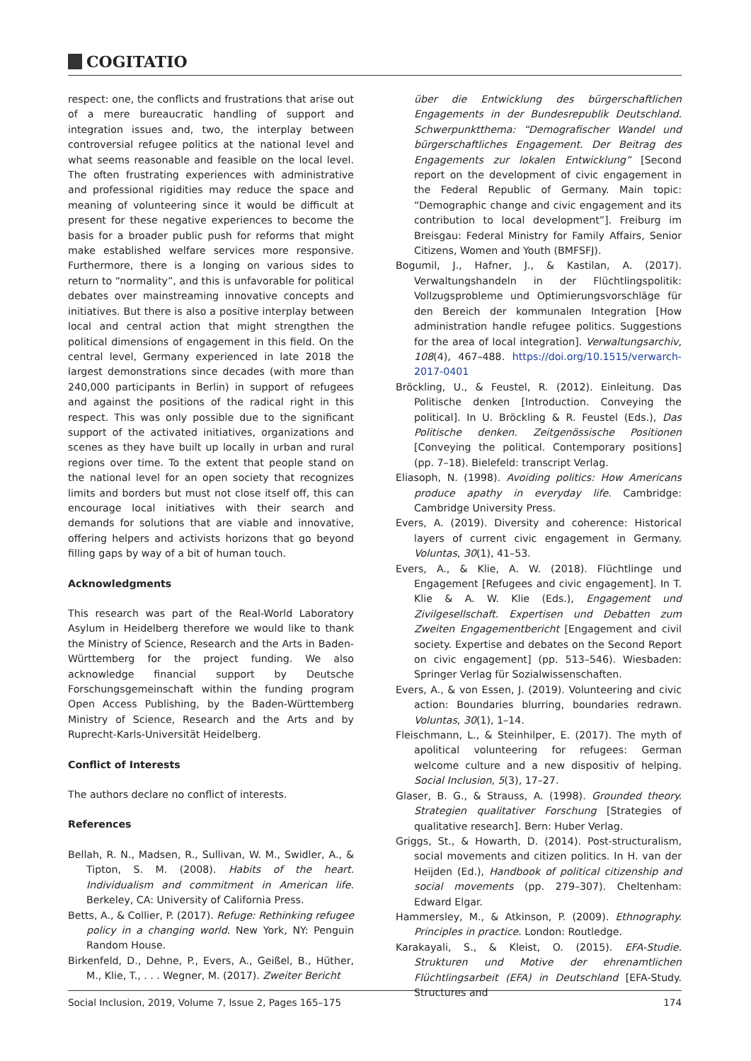COGITATIO
respect: one, the conflicts and frustrations that arise out of a mere bureaucratic handling of support and integration issues and, two, the interplay between controversial refugee politics at the national level and what seems reasonable and feasible on the local level. The often frustrating experiences with administrative and professional rigidities may reduce the space and meaning of volunteering since it would be difficult at present for these negative experiences to become the basis for a broader public push for reforms that might make established welfare services more responsive. Furthermore, there is a longing on various sides to return to “normality”, and this is unfavorable for political debates over mainstreaming innovative concepts and initiatives. But there is also a positive interplay between local and central action that might strengthen the political dimensions of engagement in this field. On the central level, Germany experienced in late 2018 the largest demonstrations since decades (with more than 240,000 participants in Berlin) in support of refugees and against the positions of the radical right in this respect. This was only possible due to the significant support of the activated initiatives, organizations and scenes as they have built up locally in urban and rural regions over time. To the extent that people stand on the national level for an open society that recognizes limits and borders but must not close itself off, this can encourage local initiatives with their search and demands for solutions that are viable and innovative, offering helpers and activists horizons that go beyond filling gaps by way of a bit of human touch.
Acknowledgments
This research was part of the Real-World Laboratory Asylum in Heidelberg therefore we would like to thank the Ministry of Science, Research and the Arts in Baden-Württemberg for the project funding. We also acknowledge financial support by Deutsche Forschungsgemeinschaft within the funding program Open Access Publishing, by the Baden-Württemberg Ministry of Science, Research and the Arts and by Ruprecht-Karls-Universität Heidelberg.
Conflict of Interests
The authors declare no conflict of interests.
References
Bellah, R. N., Madsen, R., Sullivan, W. M., Swidler, A., & Tipton, S. M. (2008). Habits of the heart. Individualism and commitment in American life. Berkeley, CA: University of California Press.
Betts, A., & Collier, P. (2017). Refuge: Rethinking refugee policy in a changing world. New York, NY: Penguin Random House.
Birkenfeld, D., Dehne, P., Evers, A., Geißel, B., Hüther, M., Klie, T., . . . Wegner, M. (2017). Zweiter Bericht
über die Entwicklung des bürgerschaftlichen Engagements in der Bundesrepublik Deutschland. Schwerpunktthema: “Demografischer Wandel und bürgerschaftliches Engagement. Der Beitrag des Engagements zur lokalen Entwicklung” [Second report on the development of civic engagement in the Federal Republic of Germany. Main topic: “Demographic change and civic engagement and its contribution to local development”]. Freiburg im Breisgau: Federal Ministry for Family Affairs, Senior Citizens, Women and Youth (BMFSFJ).
Bogumil, J., Hafner, J., & Kastilan, A. (2017). Verwaltungshandeln in der Flüchtlingspolitik: Vollzugsprobleme und Optimierungsvorschläge für den Bereich der kommunalen Integration [How administration handle refugee politics. Suggestions for the area of local integration]. Verwaltungsarchiv, 108(4), 467–488. https://doi.org/10.1515/verwarch-2017-0401
Bröckling, U., & Feustel, R. (2012). Einleitung. Das Politische denken [Introduction. Conveying the political]. In U. Bröckling & R. Feustel (Eds.), Das Politische denken. Zeitgenössische Positionen [Conveying the political. Contemporary positions] (pp. 7–18). Bielefeld: transcript Verlag.
Eliasoph, N. (1998). Avoiding politics: How Americans produce apathy in everyday life. Cambridge: Cambridge University Press.
Evers, A. (2019). Diversity and coherence: Historical layers of current civic engagement in Germany. Voluntas, 30(1), 41–53.
Evers, A., & Klie, A. W. (2018). Flüchtlinge und Engagement [Refugees and civic engagement]. In T. Klie & A. W. Klie (Eds.), Engagement und Zivilgesellschaft. Expertisen und Debatten zum Zweiten Engagementbericht [Engagement and civil society. Expertise and debates on the Second Report on civic engagement] (pp. 513–546). Wiesbaden: Springer Verlag für Sozialwissenschaften.
Evers, A., & von Essen, J. (2019). Volunteering and civic action: Boundaries blurring, boundaries redrawn. Voluntas, 30(1), 1–14.
Fleischmann, L., & Steinhilper, E. (2017). The myth of apolitical volunteering for refugees: German welcome culture and a new dispositiv of helping. Social Inclusion, 5(3), 17–27.
Glaser, B. G., & Strauss, A. (1998). Grounded theory. Strategien qualitativer Forschung [Strategies of qualitative research]. Bern: Huber Verlag.
Griggs, St., & Howarth, D. (2014). Post-structuralism, social movements and citizen politics. In H. van der Heijden (Ed.), Handbook of political citizenship and social movements (pp. 279–307). Cheltenham: Edward Elgar.
Hammersley, M., & Atkinson, P. (2009). Ethnography. Principles in practice. London: Routledge.
Karakayali, S., & Kleist, O. (2015). EFA-Studie. Strukturen und Motive der ehrenamtlichen Flüchtlingsarbeit (EFA) in Deutschland [EFA-Study. Structures and
Social Inclusion, 2019, Volume 7, Issue 2, Pages 165–175 174